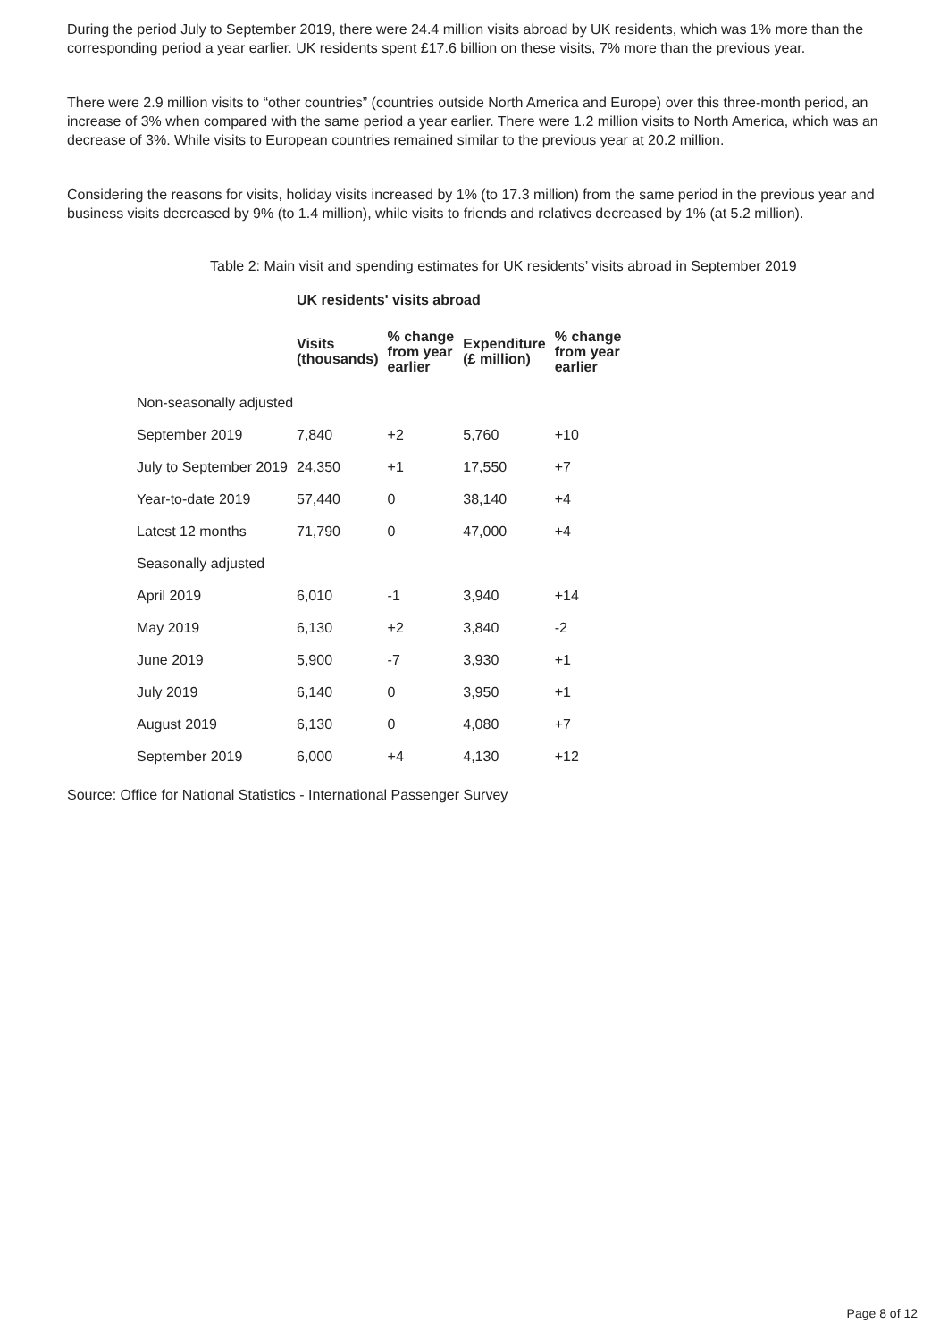During the period July to September 2019, there were 24.4 million visits abroad by UK residents, which was 1% more than the corresponding period a year earlier. UK residents spent £17.6 billion on these visits, 7% more than the previous year.
There were 2.9 million visits to “other countries” (countries outside North America and Europe) over this three-month period, an increase of 3% when compared with the same period a year earlier. There were 1.2 million visits to North America, which was an decrease of 3%. While visits to European countries remained similar to the previous year at 20.2 million.
Considering the reasons for visits, holiday visits increased by 1% (to 17.3 million) from the same period in the previous year and business visits decreased by 9% (to 1.4 million), while visits to friends and relatives decreased by 1% (at 5.2 million).
Table 2: Main visit and spending estimates for UK residents’ visits abroad in September 2019
| | UK residents' visits abroad | | | |
| --- | --- | --- | --- | --- |
| | Visits (thousands) | % change from year earlier | Expenditure (£ million) | % change from year earlier |
| Non-seasonally adjusted | | | | |
| September 2019 | 7,840 | +2 | 5,760 | +10 |
| July to September 2019 | 24,350 | +1 | 17,550 | +7 |
| Year-to-date 2019 | 57,440 | 0 | 38,140 | +4 |
| Latest 12 months | 71,790 | 0 | 47,000 | +4 |
| Seasonally adjusted | | | | |
| April 2019 | 6,010 | -1 | 3,940 | +14 |
| May 2019 | 6,130 | +2 | 3,840 | -2 |
| June 2019 | 5,900 | -7 | 3,930 | +1 |
| July 2019 | 6,140 | 0 | 3,950 | +1 |
| August 2019 | 6,130 | 0 | 4,080 | +7 |
| September 2019 | 6,000 | +4 | 4,130 | +12 |
Source: Office for National Statistics - International Passenger Survey
Page 8 of 12